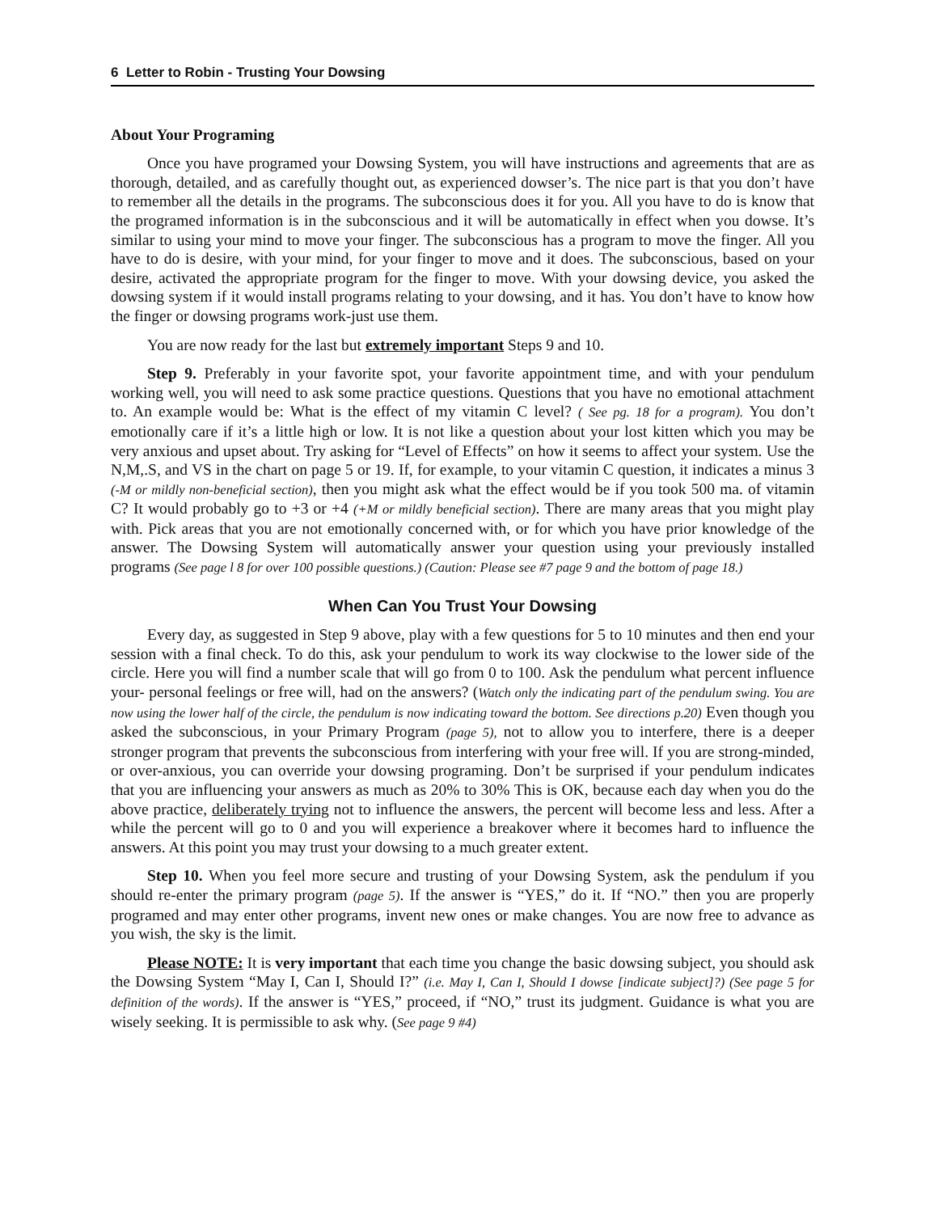6 Letter to Robin - Trusting Your Dowsing
About Your Programing
Once you have programed your Dowsing System, you will have instructions and agreements that are as thorough, detailed, and as carefully thought out, as experienced dowser’s. The nice part is that you don’t have to remember all the details in the programs. The subconscious does it for you. All you have to do is know that the programed information is in the subconscious and it will be automatically in effect when you dowse. It’s similar to using your mind to move your finger. The subconscious has a program to move the finger. All you have to do is desire, with your mind, for your finger to move and it does. The subconscious, based on your desire, activated the appropriate program for the finger to move. With your dowsing device, you asked the dowsing system if it would install programs relating to your dowsing, and it has. You don’t have to know how the finger or dowsing programs work-just use them.
You are now ready for the last but extremely important Steps 9 and 10.
Step 9. Preferably in your favorite spot, your favorite appointment time, and with your pendulum working well, you will need to ask some practice questions. Questions that you have no emotional attachment to. An example would be: What is the effect of my vitamin C level? ( See pg. 18 for a program). You don’t emotionally care if it’s a little high or low. It is not like a question about your lost kitten which you may be very anxious and upset about. Try asking for “Level of Effects” on how it seems to affect your system. Use the N,M,.S, and VS in the chart on page 5 or 19. If, for example, to your vitamin C question, it indicates a minus 3 (-M or mildly non-beneficial section), then you might ask what the effect would be if you took 500 ma. of vitamin C? It would probably go to +3 or +4 (+M or mildly beneficial section). There are many areas that you might play with. Pick areas that you are not emotionally concerned with, or for which you have prior knowledge of the answer. The Dowsing System will automatically answer your question using your previously installed programs (See page l 8 for over 100 possible questions.) (Caution: Please see #7 page 9 and the bottom of page 18.)
When Can You Trust Your Dowsing
Every day, as suggested in Step 9 above, play with a few questions for 5 to 10 minutes and then end your session with a final check. To do this, ask your pendulum to work its way clockwise to the lower side of the circle. Here you will find a number scale that will go from 0 to 100. Ask the pendulum what percent influence your- personal feelings or free will, had on the answers? (Watch only the indicating part of the pendulum swing. You are now using the lower half of the circle, the pendulum is now indicating toward the bottom. See directions p.20) Even though you asked the subconscious, in your Primary Program (page 5), not to allow you to interfere, there is a deeper stronger program that prevents the subconscious from interfering with your free will. If you are strong-minded, or over-anxious, you can override your dowsing programing. Don’t be surprised if your pendulum indicates that you are influencing your answers as much as 20% to 30% This is OK, because each day when you do the above practice, deliberately trying not to influence the answers, the percent will become less and less. After a while the percent will go to 0 and you will experience a breakover where it becomes hard to influence the answers. At this point you may trust your dowsing to a much greater extent.
Step 10. When you feel more secure and trusting of your Dowsing System, ask the pendulum if you should re-enter the primary program (page 5). If the answer is “YES,” do it. If “NO.” then you are properly programed and may enter other programs, invent new ones or make changes. You are now free to advance as you wish, the sky is the limit.
Please NOTE: It is very important that each time you change the basic dowsing subject, you should ask the Dowsing System “May I, Can I, Should I?” (i.e. May I, Can I, Should I dowse [indicate subject]?) (See page 5 for definition of the words). If the answer is “YES,” proceed, if “NO,” trust its judgment. Guidance is what you are wisely seeking. It is permissible to ask why. (See page 9 #4)